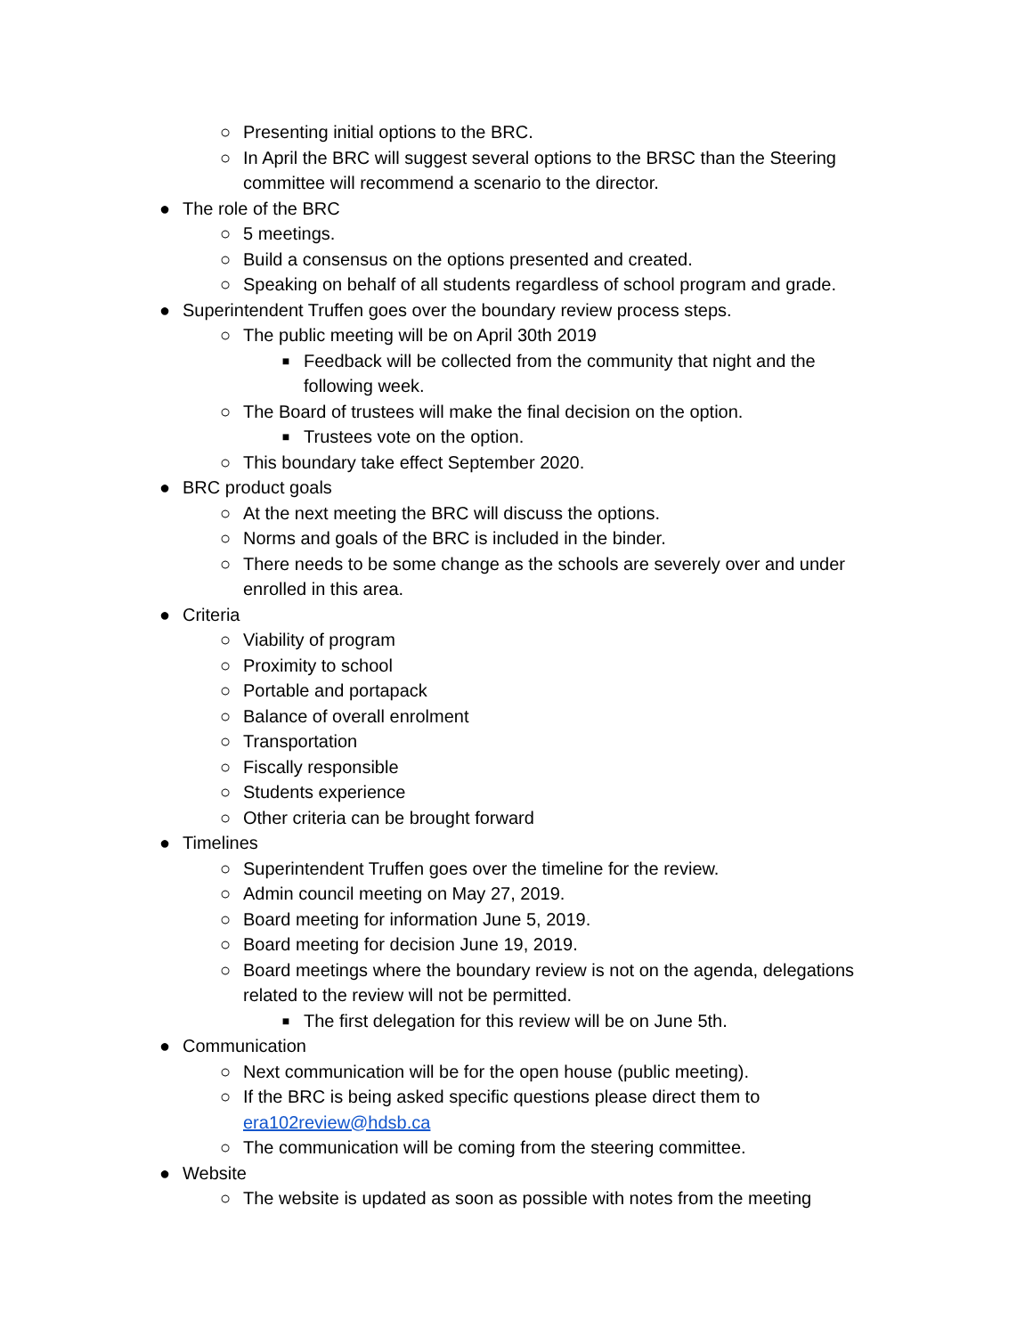○ Presenting initial options to the BRC.
○ In April the BRC will suggest several options to the BRSC than the Steering committee will recommend a scenario to the director.
● The role of the BRC
○ 5 meetings.
○ Build a consensus on the options presented and created.
○ Speaking on behalf of all students regardless of school program and grade.
● Superintendent Truffen goes over the boundary review process steps.
○ The public meeting will be on April 30th 2019
■ Feedback will be collected from the community that night and the following week.
○ The Board of trustees will make the final decision on the option.
■ Trustees vote on the option.
○ This boundary take effect September 2020.
● BRC product goals
○ At the next meeting the BRC will discuss the options.
○ Norms and goals of the BRC is included in the binder.
○ There needs to be some change as the schools are severely over and under enrolled in this area.
● Criteria
○ Viability of program
○ Proximity to school
○ Portable and portapack
○ Balance of overall enrolment
○ Transportation
○ Fiscally responsible
○ Students experience
○ Other criteria can be brought forward
● Timelines
○ Superintendent Truffen goes over the timeline for the review.
○ Admin council meeting on May 27, 2019.
○ Board meeting for information June 5, 2019.
○ Board meeting for decision June 19, 2019.
○ Board meetings where the boundary review is not on the agenda, delegations related to the review will not be permitted.
■ The first delegation for this review will be on June 5th.
● Communication
○ Next communication will be for the open house (public meeting).
○ If the BRC is being asked specific questions please direct them to era102review@hdsb.ca
○ The communication will be coming from the steering committee.
● Website
○ The website is updated as soon as possible with notes from the meeting